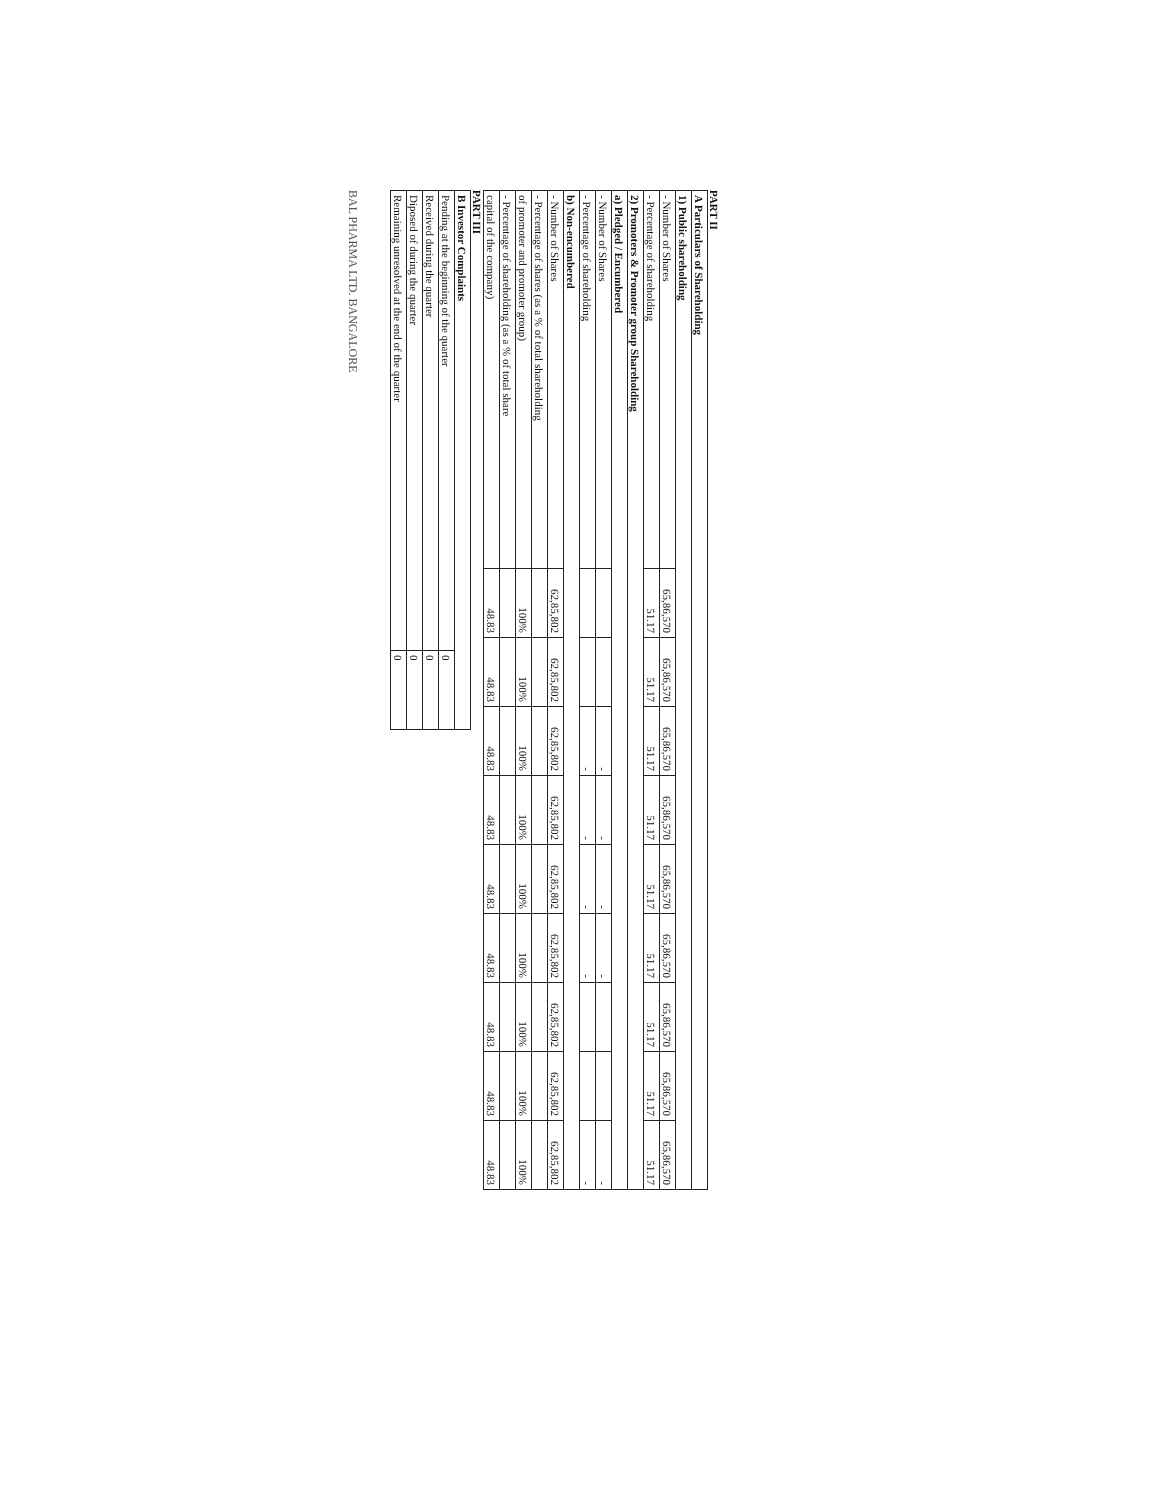PART II
| A Particulars of Shareholding | | | | | | | | | |
| 1) Public shareholding | | | | | | | | | |
| - Number of Shares | 65,86,570 | 65,86,570 | 65,86,570 | 65,86,570 | 65,86,570 | 65,86,570 | 65,86,570 | 65,86,570 | 65,86,570 |
| - Percentage of shareholding | 51.17 | 51.17 | 51.17 | 51.17 | 51.17 | 51.17 | 51.17 | 51.17 | 51.17 |
| 2) Promoters & Promoter group Shareholding | | | | | | | | | |
| a) Pledged / Encumbered | | | | | | | | | |
| - Number of Shares | | | - | - | - | - | | | - |
| - Percentage of shareholding | | | - | - | - | - | | | - |
| b) Non-encumbered | | | | | | | | | |
| - Number of Shares | 62,85,802 | 62,85,802 | 62,85,802 | 62,85,802 | 62,85,802 | 62,85,802 | 62,85,802 | 62,85,802 | 62,85,802 |
| - Percentage of shares (as a % of total shareholding | | | | | | | | | |
| of promoter and promoter group) | 100% | 100% | 100% | 100% | 100% | 100% | 100% | 100% | 100% |
| - Percentage of shareholding (as a % of total share | | | | | | | | | |
| capital of the company) | 48.83 | 48.83 | 48.83 | 48.83 | 48.83 | 48.83 | 48.83 | 48.83 | 48.83 |
PART III
| B Investor Complaints | |
| Pending at the beginning of the quarter | 0 |
| Received during the quarter | 0 |
| Diposed of during the quarter | 0 |
| Remaining unresolved at the end of the quarter | 0 |
BAL PHARMA LTD. BANGALORE